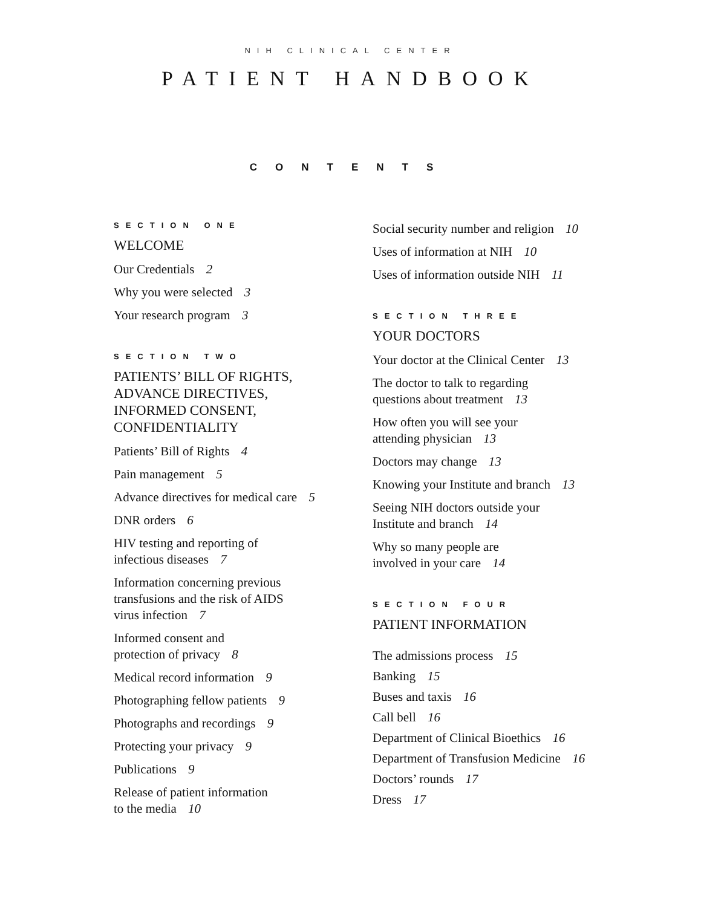NIH CLINICAL CENTER
PATIENT HANDBOOK
CONTENTS
SECTION ONE
WELCOME
Our Credentials 2
Why you were selected 3
Your research program 3
SECTION TWO
PATIENTS’ BILL OF RIGHTS,
ADVANCE DIRECTIVES,
INFORMED CONSENT,
CONFIDENTIALITY
Patients’ Bill of Rights 4
Pain management 5
Advance directives for medical care 5
DNR orders 6
HIV testing and reporting of
infectious diseases 7
Information concerning previous
transfusions and the risk of AIDS
virus infection 7
Informed consent and
protection of privacy 8
Medical record information 9
Photographing fellow patients 9
Photographs and recordings 9
Protecting your privacy 9
Publications 9
Release of patient information
to the media 10
Social security number and religion 10
Uses of information at NIH 10
Uses of information outside NIH 11
SECTION THREE
YOUR DOCTORS
Your doctor at the Clinical Center 13
The doctor to talk to regarding
questions about treatment 13
How often you will see your
attending physician 13
Doctors may change 13
Knowing your Institute and branch 13
Seeing NIH doctors outside your
Institute and branch 14
Why so many people are
involved in your care 14
SECTION FOUR
PATIENT INFORMATION
The admissions process 15
Banking 15
Buses and taxis 16
Call bell 16
Department of Clinical Bioethics 16
Department of Transfusion Medicine 16
Doctors’ rounds 17
Dress 17